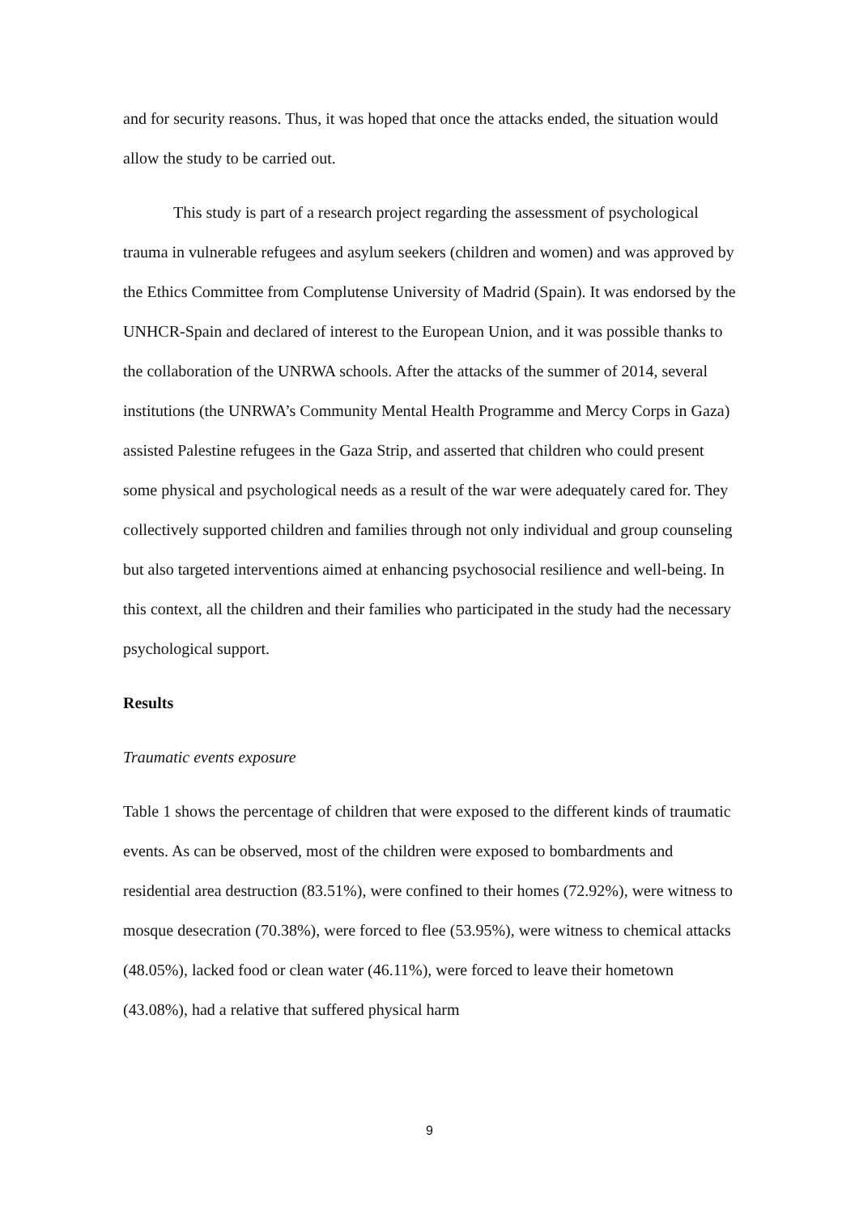and for security reasons. Thus, it was hoped that once the attacks ended, the situation would allow the study to be carried out.
This study is part of a research project regarding the assessment of psychological trauma in vulnerable refugees and asylum seekers (children and women) and was approved by the Ethics Committee from Complutense University of Madrid (Spain). It was endorsed by the UNHCR-Spain and declared of interest to the European Union, and it was possible thanks to the collaboration of the UNRWA schools. After the attacks of the summer of 2014, several institutions (the UNRWA’s Community Mental Health Programme and Mercy Corps in Gaza) assisted Palestine refugees in the Gaza Strip, and asserted that children who could present some physical and psychological needs as a result of the war were adequately cared for. They collectively supported children and families through not only individual and group counseling but also targeted interventions aimed at enhancing psychosocial resilience and well-being. In this context, all the children and their families who participated in the study had the necessary psychological support.
Results
Traumatic events exposure
Table 1 shows the percentage of children that were exposed to the different kinds of traumatic events. As can be observed, most of the children were exposed to bombardments and residential area destruction (83.51%), were confined to their homes (72.92%), were witness to mosque desecration (70.38%), were forced to flee (53.95%), were witness to chemical attacks (48.05%), lacked food or clean water (46.11%), were forced to leave their hometown (43.08%), had a relative that suffered physical harm
9